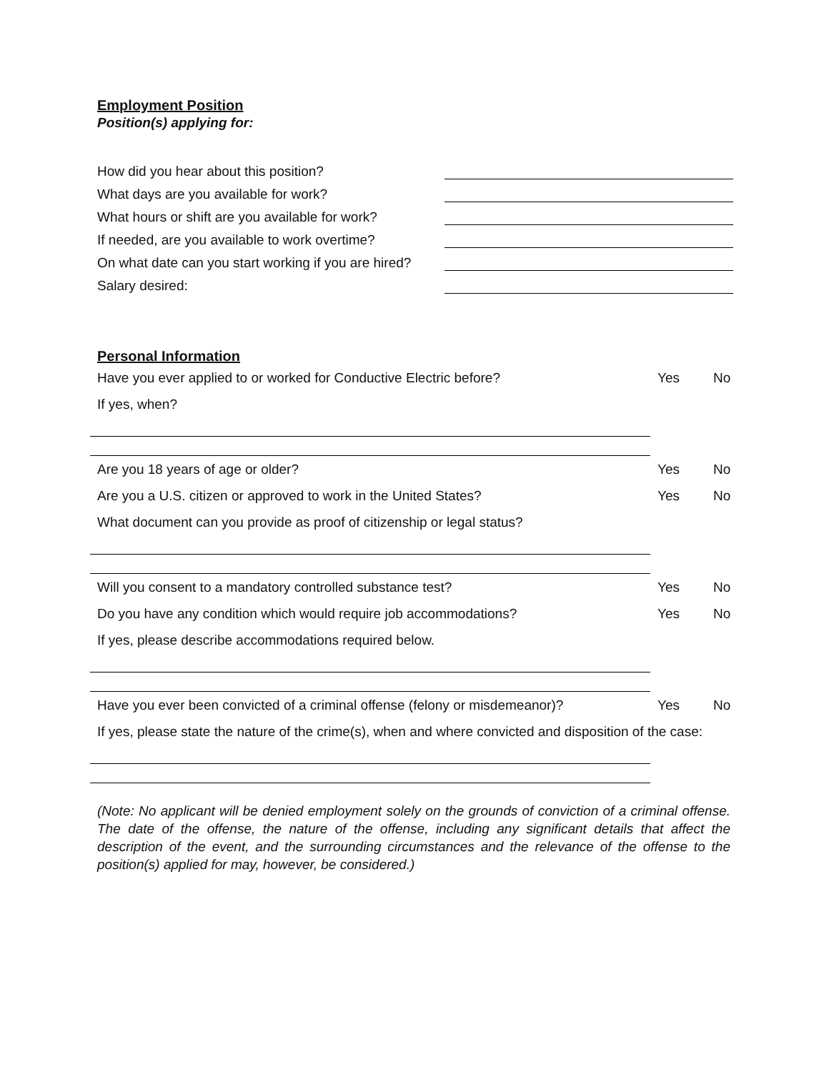Employment Position
Position(s) applying for:
How did you hear about this position?
What days are you available for work?
What hours or shift are you available for work?
If needed, are you available to work overtime?
On what date can you start working if you are hired?
Salary desired:
Personal Information
Have you ever applied to or worked for Conductive Electric before? Yes No
If yes, when?
Are you 18 years of age or older? Yes No
Are you a U.S. citizen or approved to work in the United States? Yes No
What document can you provide as proof of citizenship or legal status?
Will you consent to a mandatory controlled substance test? Yes No
Do you have any condition which would require job accommodations? Yes No
If yes, please describe accommodations required below.
Have you ever been convicted of a criminal offense (felony or misdemeanor)? Yes No
If yes, please state the nature of the crime(s), when and where convicted and disposition of the case:
(Note: No applicant will be denied employment solely on the grounds of conviction of a criminal offense. The date of the offense, the nature of the offense, including any significant details that affect the description of the event, and the surrounding circumstances and the relevance of the offense to the position(s) applied for may, however, be considered.)